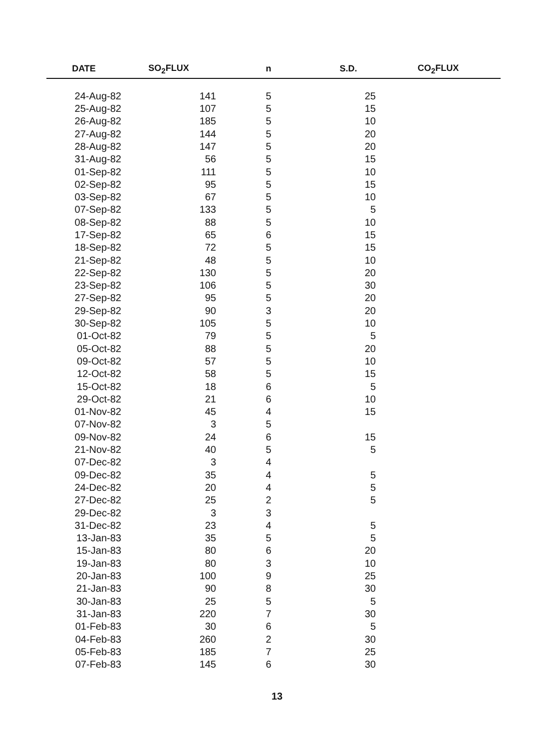| DATE | SO<sub>2</sub>FLUX | n | S.D. | CO<sub>2</sub>FLUX |
| --- | --- | --- | --- | --- |
| 24-Aug-82 | 141 | 5 | 25 | |
| 25-Aug-82 | 107 | 5 | 15 | |
| 26-Aug-82 | 185 | 5 | 10 | |
| 27-Aug-82 | 144 | 5 | 20 | |
| 28-Aug-82 | 147 | 5 | 20 | |
| 31-Aug-82 | 56 | 5 | 15 | |
| 01-Sep-82 | 111 | 5 | 10 | |
| 02-Sep-82 | 95 | 5 | 15 | |
| 03-Sep-82 | 67 | 5 | 10 | |
| 07-Sep-82 | 133 | 5 | 5 | |
| 08-Sep-82 | 88 | 5 | 10 | |
| 17-Sep-82 | 65 | 6 | 15 | |
| 18-Sep-82 | 72 | 5 | 15 | |
| 21-Sep-82 | 48 | 5 | 10 | |
| 22-Sep-82 | 130 | 5 | 20 | |
| 23-Sep-82 | 106 | 5 | 30 | |
| 27-Sep-82 | 95 | 5 | 20 | |
| 29-Sep-82 | 90 | 3 | 20 | |
| 30-Sep-82 | 105 | 5 | 10 | |
| 01-Oct-82 | 79 | 5 | 5 | |
| 05-Oct-82 | 88 | 5 | 20 | |
| 09-Oct-82 | 57 | 5 | 10 | |
| 12-Oct-82 | 58 | 5 | 15 | |
| 15-Oct-82 | 18 | 6 | 5 | |
| 29-Oct-82 | 21 | 6 | 10 | |
| 01-Nov-82 | 45 | 4 | 15 | |
| 07-Nov-82 | 3 | 5 | | |
| 09-Nov-82 | 24 | 6 | 15 | |
| 21-Nov-82 | 40 | 5 | 5 | |
| 07-Dec-82 | 3 | 4 | | |
| 09-Dec-82 | 35 | 4 | 5 | |
| 24-Dec-82 | 20 | 4 | 5 | |
| 27-Dec-82 | 25 | 2 | 5 | |
| 29-Dec-82 | 3 | 3 | | |
| 31-Dec-82 | 23 | 4 | 5 | |
| 13-Jan-83 | 35 | 5 | 5 | |
| 15-Jan-83 | 80 | 6 | 20 | |
| 19-Jan-83 | 80 | 3 | 10 | |
| 20-Jan-83 | 100 | 9 | 25 | |
| 21-Jan-83 | 90 | 8 | 30 | |
| 30-Jan-83 | 25 | 5 | 5 | |
| 31-Jan-83 | 220 | 7 | 30 | |
| 01-Feb-83 | 30 | 6 | 5 | |
| 04-Feb-83 | 260 | 2 | 30 | |
| 05-Feb-83 | 185 | 7 | 25 | |
| 07-Feb-83 | 145 | 6 | 30 | |
13